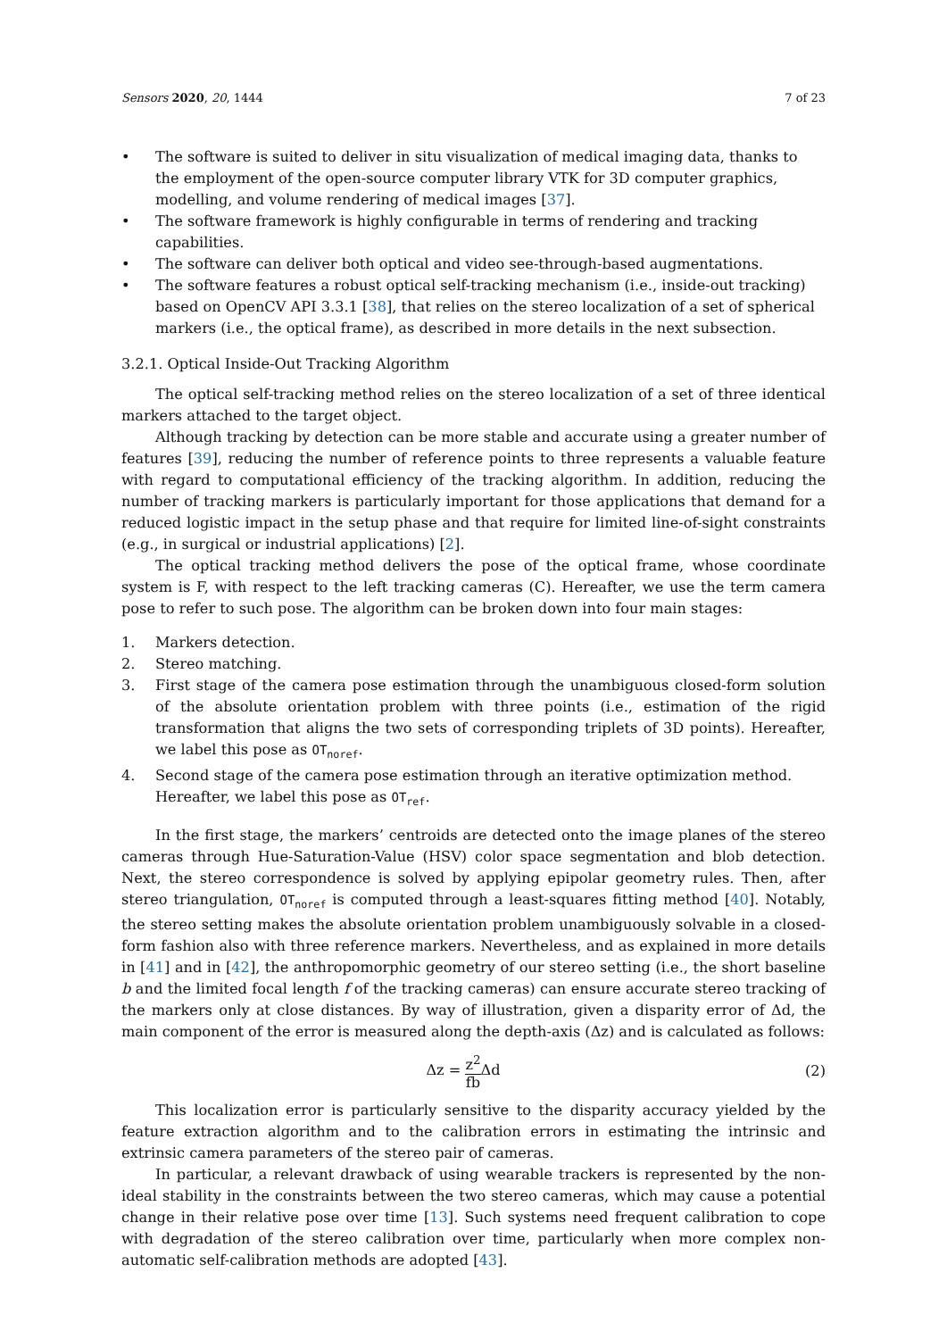Sensors 2020, 20, 1444 7 of 23
• The software is suited to deliver in situ visualization of medical imaging data, thanks to the employment of the open-source computer library VTK for 3D computer graphics, modelling, and volume rendering of medical images [37].
• The software framework is highly configurable in terms of rendering and tracking capabilities.
• The software can deliver both optical and video see-through-based augmentations.
• The software features a robust optical self-tracking mechanism (i.e., inside-out tracking) based on OpenCV API 3.3.1 [38], that relies on the stereo localization of a set of spherical markers (i.e., the optical frame), as described in more details in the next subsection.
3.2.1. Optical Inside-Out Tracking Algorithm
The optical self-tracking method relies on the stereo localization of a set of three identical markers attached to the target object.
Although tracking by detection can be more stable and accurate using a greater number of features [39], reducing the number of reference points to three represents a valuable feature with regard to computational efficiency of the tracking algorithm. In addition, reducing the number of tracking markers is particularly important for those applications that demand for a reduced logistic impact in the setup phase and that require for limited line-of-sight constraints (e.g., in surgical or industrial applications) [2].
The optical tracking method delivers the pose of the optical frame, whose coordinate system is F, with respect to the left tracking cameras (C). Hereafter, we use the term camera pose to refer to such pose. The algorithm can be broken down into four main stages:
1. Markers detection.
2. Stereo matching.
3. First stage of the camera pose estimation through the unambiguous closed-form solution of the absolute orientation problem with three points (i.e., estimation of the rigid transformation that aligns the two sets of corresponding triplets of 3D points). Hereafter, we label this pose as OT<sub>noref</sub>.
4. Second stage of the camera pose estimation through an iterative optimization method. Hereafter, we label this pose as OT<sub>ref</sub>.
In the first stage, the markers’ centroids are detected onto the image planes of the stereo cameras through Hue-Saturation-Value (HSV) color space segmentation and blob detection. Next, the stereo correspondence is solved by applying epipolar geometry rules. Then, after stereo triangulation, OT<sub>noref</sub> is computed through a least-squares fitting method [40]. Notably, the stereo setting makes the absolute orientation problem unambiguously solvable in a closed-form fashion also with three reference markers. Nevertheless, and as explained in more details in [41] and in [42], the anthropomorphic geometry of our stereo setting (i.e., the short baseline b and the limited focal length f of the tracking cameras) can ensure accurate stereo tracking of the markers only at close distances. By way of illustration, given a disparity error of Δd, the main component of the error is measured along the depth-axis (Δz) and is calculated as follows:
Δz = z<sup>2</sup> fb Δd (2)
This localization error is particularly sensitive to the disparity accuracy yielded by the feature extraction algorithm and to the calibration errors in estimating the intrinsic and extrinsic camera parameters of the stereo pair of cameras.
In particular, a relevant drawback of using wearable trackers is represented by the non-ideal stability in the constraints between the two stereo cameras, which may cause a potential change in their relative pose over time [13]. Such systems need frequent calibration to cope with degradation of the stereo calibration over time, particularly when more complex non-automatic self-calibration methods are adopted [43].